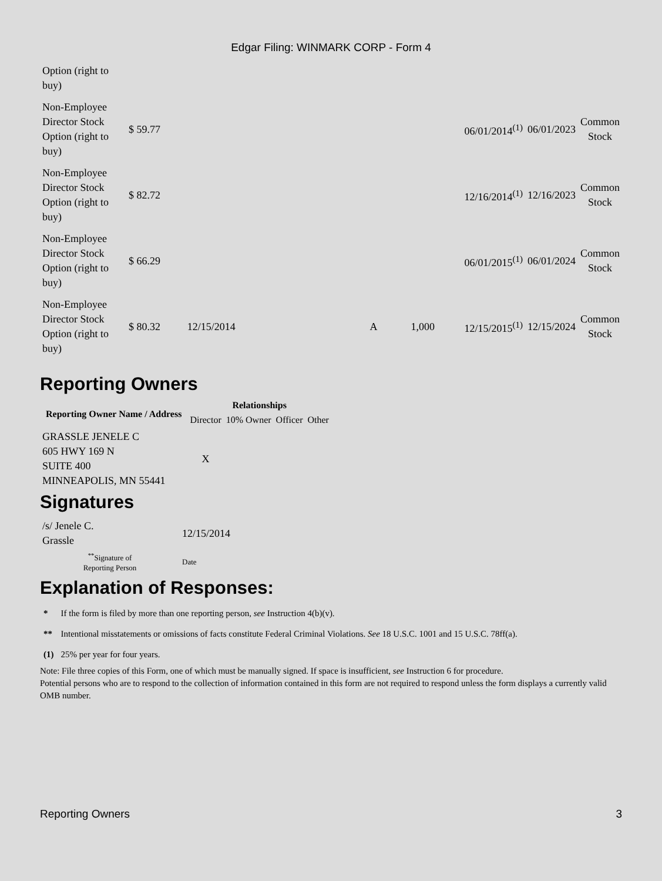Edgar Filing: WINMARK CORP - Form 4
| Option (right to buy) | | | | | | | | |
| Non-Employee Director Stock Option (right to buy) | $ 59.77 | | | | | 06/01/2014<sup>(1)</sup> | 06/01/2023 | Common Stock |
| Non-Employee Director Stock Option (right to buy) | $ 82.72 | | | | | 12/16/2014<sup>(1)</sup> | 12/16/2023 | Common Stock |
| Non-Employee Director Stock Option (right to buy) | $ 66.29 | | | | | 06/01/2015<sup>(1)</sup> | 06/01/2024 | Common Stock |
| Non-Employee Director Stock Option (right to buy) | $ 80.32 | 12/15/2014 | | A | 1,000 | 12/15/2015<sup>(1)</sup> | 12/15/2024 | Common Stock |
Reporting Owners
| Reporting Owner Name / Address | Relationships | | | |
| --- | --- | --- | --- | --- |
| | Director | 10% Owner | Officer | Other |
| GRASSLE JENELE C 605 HWY 169 N SUITE 400 MINNEAPOLIS, MN 55441 | X | | | |
Signatures
| /s/ Jenele C. Grassle | 12/15/2014 |
| <sup>**</sup> Signature of Reporting Person | Date |
Explanation of Responses:
| * | If the form is filed by more than one reporting person, see Instruction 4(b)(v). |
| ** | Intentional misstatements or omissions of facts constitute Federal Criminal Violations. See 18 U.S.C. 1001 and 15 U.S.C. 78ff(a). |
| (1) | 25% per year for four years. |
Note: File three copies of this Form, one of which must be manually signed. If space is insufficient, see Instruction 6 for procedure.
Potential persons who are to respond to the collection of information contained in this form are not required to respond unless the form displays a currently valid OMB number.
Reporting Owners 3